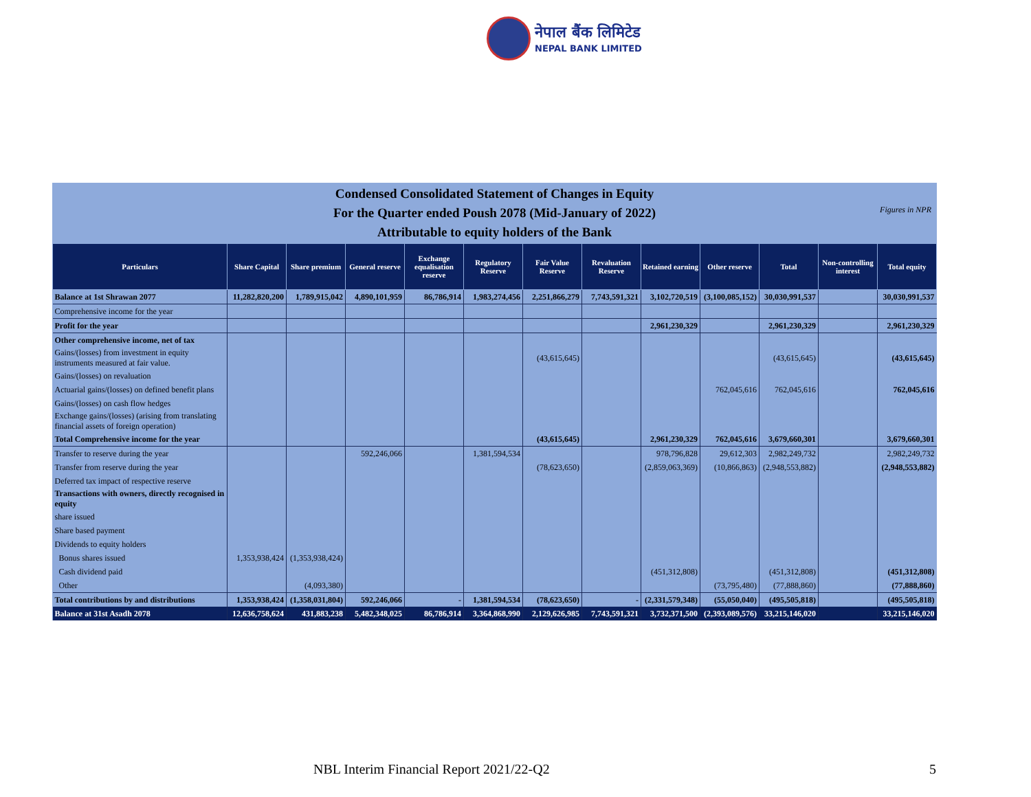नेपाल बैंक लिमिटेड
NEPAL BANK LIMITED
Condensed Consolidated Statement of Changes in Equity
For the Quarter ended Poush 2078 (Mid-January of 2022)
Attributable to equity holders of the Bank
Figures in NPR
| Particulars | Share Capital | Share premium | General reserve | Exchange equalisation reserve | Regulatory Reserve | Fair Value Reserve | Revaluation Reserve | Retained earning | Other reserve | Total | Non-controlling interest | Total equity |
| --- | --- | --- | --- | --- | --- | --- | --- | --- | --- | --- | --- | --- |
| Balance at 1st Shrawan 2077 | 11,282,820,200 | 1,789,915,042 | 4,890,101,959 | 86,786,914 | 1,983,274,456 | 2,251,866,279 | 7,743,591,321 | 3,102,720,519 | (3,100,085,152) | 30,030,991,537 | | 30,030,991,537 |
| Comprehensive income for the year | | | | | | | | | | | | |
| Profit for the year | | | | | | | | 2,961,230,329 | | 2,961,230,329 | | 2,961,230,329 |
| Other comprehensive income, net of tax | | | | | | | | | | | | |
| Gains/(losses) from investment in equity instruments measured at fair value. | | | | | | (43,615,645) | | | | (43,615,645) | | (43,615,645) |
| Gains/(losses) on revaluation | | | | | | | | | | | | |
| Actuarial gains/(losses) on defined benefit plans | | | | | | | | | 762,045,616 | 762,045,616 | | 762,045,616 |
| Gains/(losses) on cash flow hedges | | | | | | | | | | | | |
| Exchange gains/(losses) (arising from translating financial assets of foreign operation) | | | | | | | | | | | | |
| Total Comprehensive income for the year | | | | | | (43,615,645) | | 2,961,230,329 | 762,045,616 | 3,679,660,301 | | 3,679,660,301 |
| Transfer to reserve during the year | | | 592,246,066 | | 1,381,594,534 | | | 978,796,828 | 29,612,303 | 2,982,249,732 | | 2,982,249,732 |
| Transfer from reserve during the year | | | | | | (78,623,650) | | (2,859,063,369) | (10,866,863) | (2,948,553,882) | | (2,948,553,882) |
| Deferred tax impact of respective reserve | | | | | | | | | | | | |
| Transactions with owners, directly recognised in equity | | | | | | | | | | | | |
| share issued | | | | | | | | | | | | |
| Share based payment | | | | | | | | | | | | |
| Dividends to equity holders | | | | | | | | | | | | |
| Bonus shares issued | 1,353,938,424 | (1,353,938,424) | | | | | | | | | | |
| Cash dividend paid | | | | | | | | (451,312,808) | | (451,312,808) | | (451,312,808) |
| Other | | (4,093,380) | | | | | | | (73,795,480) | (77,888,860) | | (77,888,860) |
| Total contributions by and distributions | 1,353,938,424 | (1,358,031,804) | 592,246,066 | - | 1,381,594,534 | (78,623,650) | - | (2,331,579,348) | (55,050,040) | (495,505,818) | | (495,505,818) |
| Balance at 31st Asadh 2078 | 12,636,758,624 | 431,883,238 | 5,482,348,025 | 86,786,914 | 3,364,868,990 | 2,129,626,985 | 7,743,591,321 | 3,732,371,500 | (2,393,089,576) | 33,215,146,020 | | 33,215,146,020 |
NBL Interim Financial Report 2021/22-Q2
5